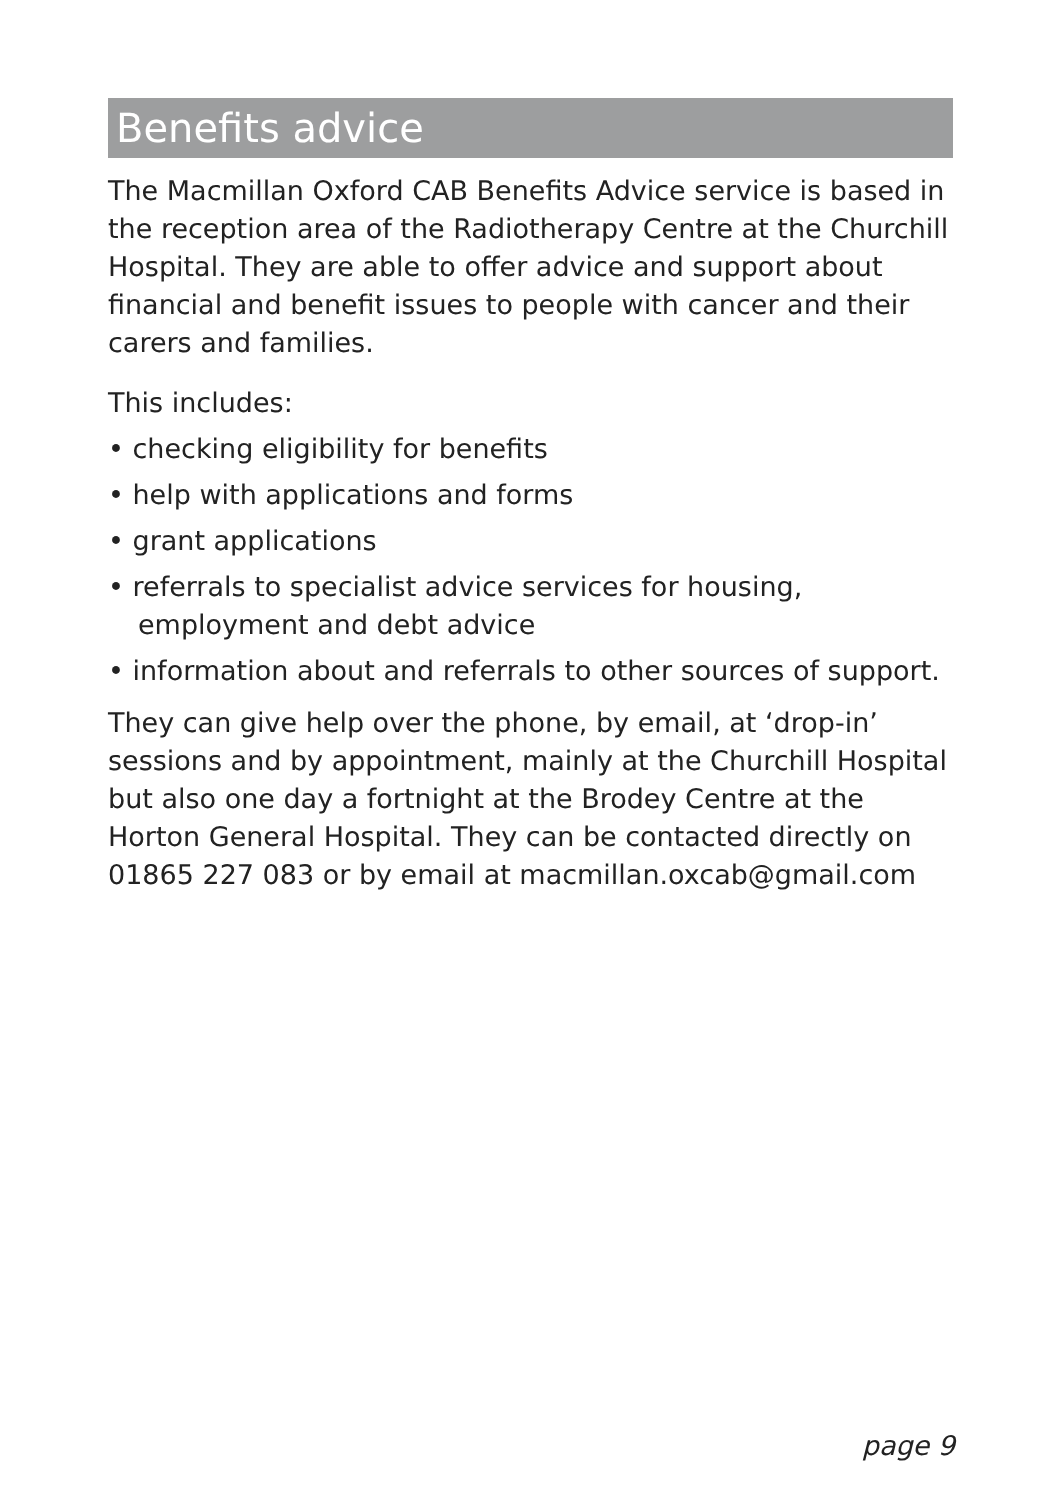Benefits advice
The Macmillan Oxford CAB Benefits Advice service is based in the reception area of the Radiotherapy Centre at the Churchill Hospital. They are able to offer advice and support about financial and benefit issues to people with cancer and their carers and families.
This includes:
• checking eligibility for benefits
• help with applications and forms
• grant applications
• referrals to specialist advice services for housing, employment and debt advice
• information about and referrals to other sources of support.
They can give help over the phone, by email, at ‘drop-in’ sessions and by appointment, mainly at the Churchill Hospital but also one day a fortnight at the Brodey Centre at the Horton General Hospital. They can be contacted directly on 01865 227 083 or by email at macmillan.oxcab@gmail.com
page 9